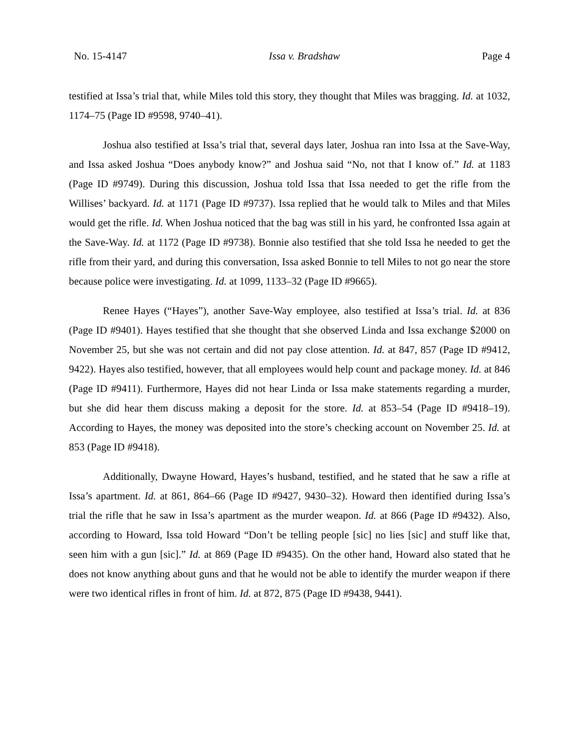No. 15-4147 Issa v. Bradshaw Page 4
testified at Issa’s trial that, while Miles told this story, they thought that Miles was bragging. Id. at 1032, 1174–75 (Page ID #9598, 9740–41).
Joshua also testified at Issa’s trial that, several days later, Joshua ran into Issa at the Save-Way, and Issa asked Joshua “Does anybody know?” and Joshua said “No, not that I know of.” Id. at 1183 (Page ID #9749). During this discussion, Joshua told Issa that Issa needed to get the rifle from the Willises’ backyard. Id. at 1171 (Page ID #9737). Issa replied that he would talk to Miles and that Miles would get the rifle. Id. When Joshua noticed that the bag was still in his yard, he confronted Issa again at the Save-Way. Id. at 1172 (Page ID #9738). Bonnie also testified that she told Issa he needed to get the rifle from their yard, and during this conversation, Issa asked Bonnie to tell Miles to not go near the store because police were investigating. Id. at 1099, 1133–32 (Page ID #9665).
Renee Hayes (“Hayes”), another Save-Way employee, also testified at Issa’s trial. Id. at 836 (Page ID #9401). Hayes testified that she thought that she observed Linda and Issa exchange $2000 on November 25, but she was not certain and did not pay close attention. Id. at 847, 857 (Page ID #9412, 9422). Hayes also testified, however, that all employees would help count and package money. Id. at 846 (Page ID #9411). Furthermore, Hayes did not hear Linda or Issa make statements regarding a murder, but she did hear them discuss making a deposit for the store. Id. at 853–54 (Page ID #9418–19). According to Hayes, the money was deposited into the store’s checking account on November 25. Id. at 853 (Page ID #9418).
Additionally, Dwayne Howard, Hayes’s husband, testified, and he stated that he saw a rifle at Issa’s apartment. Id. at 861, 864–66 (Page ID #9427, 9430–32). Howard then identified during Issa’s trial the rifle that he saw in Issa’s apartment as the murder weapon. Id. at 866 (Page ID #9432). Also, according to Howard, Issa told Howard “Don’t be telling people [sic] no lies [sic] and stuff like that, seen him with a gun [sic].” Id. at 869 (Page ID #9435). On the other hand, Howard also stated that he does not know anything about guns and that he would not be able to identify the murder weapon if there were two identical rifles in front of him. Id. at 872, 875 (Page ID #9438, 9441).